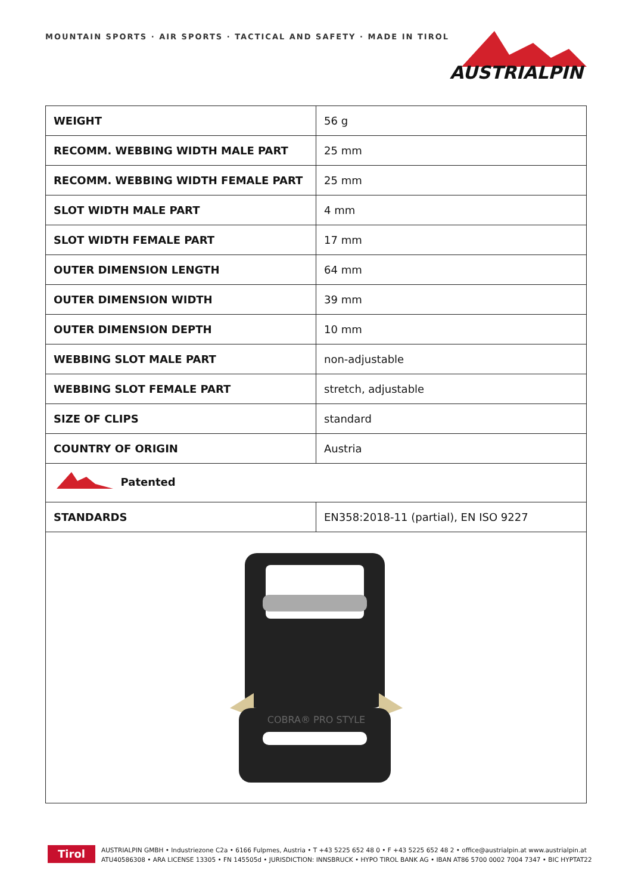MOUNTAIN SPORTS · AIR SPORTS · TACTICAL AND SAFETY · MADE IN TIROL
AUSTRIALPIN
| WEIGHT | 56 g |
| RECOMM. WEBBING WIDTH MALE PART | 25 mm |
| RECOMM. WEBBING WIDTH FEMALE PART | 25 mm |
| SLOT WIDTH MALE PART | 4 mm |
| SLOT WIDTH FEMALE PART | 17 mm |
| OUTER DIMENSION LENGTH | 64 mm |
| OUTER DIMENSION WIDTH | 39 mm |
| OUTER DIMENSION DEPTH | 10 mm |
| WEBBING SLOT MALE PART | non-adjustable |
| WEBBING SLOT FEMALE PART | stretch, adjustable |
| SIZE OF CLIPS | standard |
| COUNTRY OF ORIGIN | Austria |
| Patented | |
| STANDARDS | EN358:2018-11 (partial), EN ISO 9227 |
| COBRA® PRO STYLE | |
Tirol
AUSTRIALPIN GMBH • Industriezone C2a • 6166 Fulpmes, Austria • T +43 5225 652 48 0 • F +43 5225 652 48 2 • office@austrialpin.at www.austrialpin.at
ATU40586308 • ARA LICENSE 13305 • FN 145505d • JURISDICTION: INNSBRUCK • HYPO TIROL BANK AG • IBAN AT86 5700 0002 7004 7347 • BIC HYPTAT22